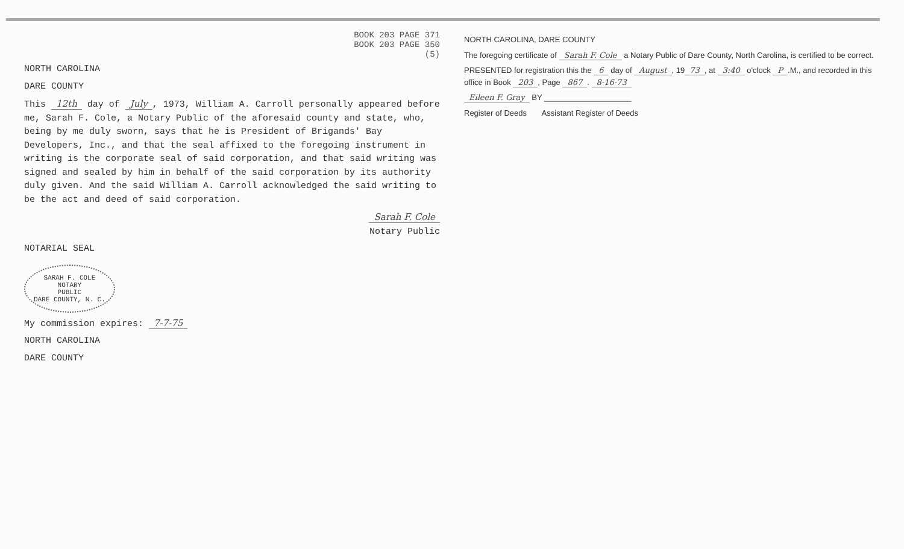BOOK 203 PAGE 371
BOOK 203 PAGE 350
(5)
NORTH CAROLINA
DARE COUNTY
This 12th day of July, 1973, William A. Carroll personally appeared before me, Sarah F. Cole, a Notary Public of the aforesaid county and state, who, being by me duly sworn, says that he is President of Brigands' Bay Developers, Inc., and that the seal affixed to the foregoing instrument in writing is the corporate seal of said corporation, and that said writing was signed and sealed by him in behalf of the said corporation by its authority duly given. And the said William A. Carroll acknowledged the said writing to be the act and deed of said corporation.
Sarah F. Cole
Notary Public
NOTARIAL SEAL
SARAH F. COLE
NOTARY
PUBLIC
DARE COUNTY, N. C.
My commission expires: 7-7-75
NORTH CAROLINA
DARE COUNTY
NORTH CAROLINA, DARE COUNTY
The foregoing certificate of Sarah F. Cole a Notary Public of Dare County, North Carolina, is certified to be correct.
PRESENTED for registration this the 6 day of August, 19 73, at 3:40 o'clock P.M., and recorded in this office in Book 203, Page 867. 8-16-73
Eileen F. Gray BY ____________________
Register of Deeds Assistant Register of Deeds